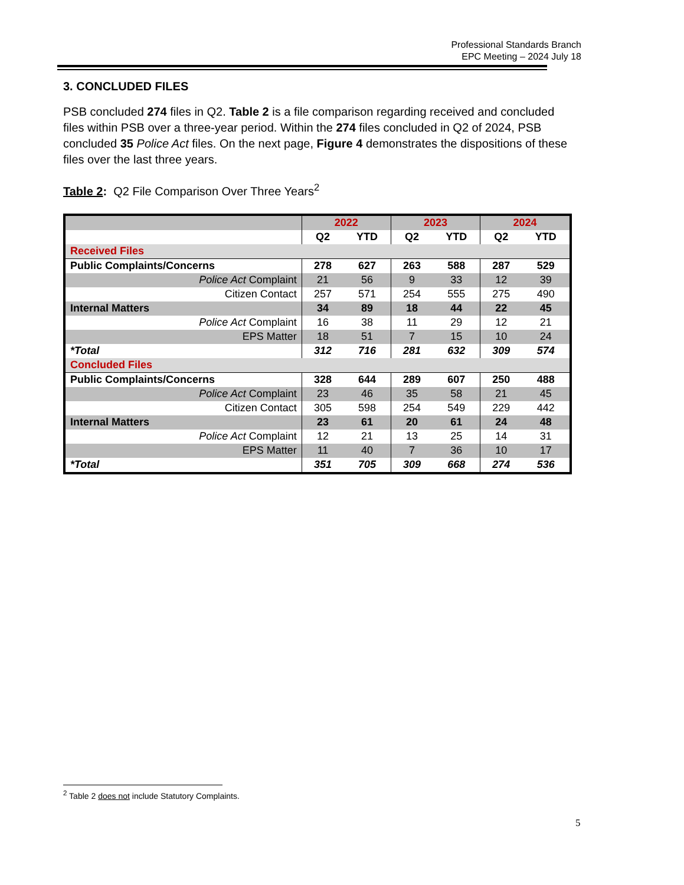Professional Standards Branch
EPC Meeting – 2024 July 18
3. CONCLUDED FILES
PSB concluded 274 files in Q2. Table 2 is a file comparison regarding received and concluded files within PSB over a three-year period. Within the 274 files concluded in Q2 of 2024, PSB concluded 35 Police Act files. On the next page, Figure 4 demonstrates the dispositions of these files over the last three years.
Table 2: Q2 File Comparison Over Three Years<sup>2</sup>
| | 2022 | | 2023 | | 2024 | |
| --- | --- | --- | --- | --- | --- | --- |
| | Q2 | YTD | Q2 | YTD | Q2 | YTD |
| Received Files | | | | | | |
| Public Complaints/Concerns | 278 | 627 | 263 | 588 | 287 | 529 |
| Police Act Complaint | 21 | 56 | 9 | 33 | 12 | 39 |
| Citizen Contact | 257 | 571 | 254 | 555 | 275 | 490 |
| Internal Matters | 34 | 89 | 18 | 44 | 22 | 45 |
| Police Act Complaint | 16 | 38 | 11 | 29 | 12 | 21 |
| EPS Matter | 18 | 51 | 7 | 15 | 10 | 24 |
| *Total | 312 | 716 | 281 | 632 | 309 | 574 |
| Concluded Files | | | | | | |
| Public Complaints/Concerns | 328 | 644 | 289 | 607 | 250 | 488 |
| Police Act Complaint | 23 | 46 | 35 | 58 | 21 | 45 |
| Citizen Contact | 305 | 598 | 254 | 549 | 229 | 442 |
| Internal Matters | 23 | 61 | 20 | 61 | 24 | 48 |
| Police Act Complaint | 12 | 21 | 13 | 25 | 14 | 31 |
| EPS Matter | 11 | 40 | 7 | 36 | 10 | 17 |
| *Total | 351 | 705 | 309 | 668 | 274 | 536 |
<sup>2</sup> Table 2 does not include Statutory Complaints.
5